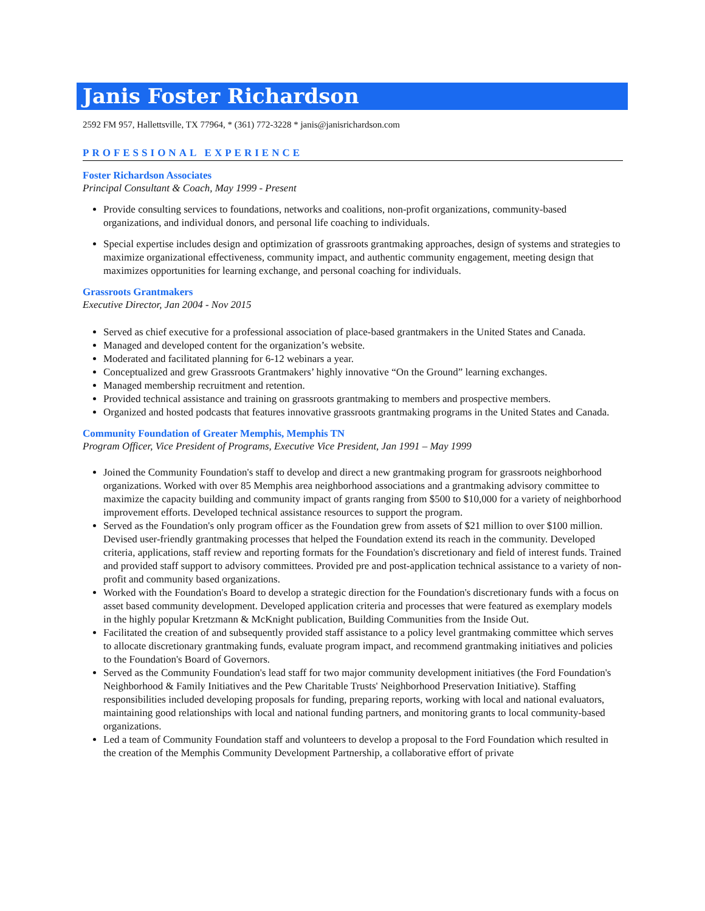Janis Foster Richardson
2592 FM 957, Hallettsville, TX 77964, * (361) 772-3228 * janis@janisrichardson.com
PROFESSIONAL EXPERIENCE
Foster Richardson Associates
Principal Consultant & Coach, May 1999 - Present
Provide consulting services to foundations, networks and coalitions, non-profit organizations, community-based organizations, and individual donors, and personal life coaching to individuals.
Special expertise includes design and optimization of grassroots grantmaking approaches, design of systems and strategies to maximize organizational effectiveness, community impact, and authentic community engagement, meeting design that maximizes opportunities for learning exchange, and personal coaching for individuals.
Grassroots Grantmakers
Executive Director, Jan 2004 - Nov 2015
Served as chief executive for a professional association of place-based grantmakers in the United States and Canada.
Managed and developed content for the organization’s website.
Moderated and facilitated planning for 6-12 webinars a year.
Conceptualized and grew Grassroots Grantmakers’ highly innovative “On the Ground” learning exchanges.
Managed membership recruitment and retention.
Provided technical assistance and training on grassroots grantmaking to members and prospective members.
Organized and hosted podcasts that features innovative grassroots grantmaking programs in the United States and Canada.
Community Foundation of Greater Memphis, Memphis TN
Program Officer, Vice President of Programs, Executive Vice President, Jan 1991 – May 1999
Joined the Community Foundation's staff to develop and direct a new grantmaking program for grassroots neighborhood organizations. Worked with over 85 Memphis area neighborhood associations and a grantmaking advisory committee to maximize the capacity building and community impact of grants ranging from $500 to $10,000 for a variety of neighborhood improvement efforts. Developed technical assistance resources to support the program.
Served as the Foundation's only program officer as the Foundation grew from assets of $21 million to over $100 million. Devised user-friendly grantmaking processes that helped the Foundation extend its reach in the community. Developed criteria, applications, staff review and reporting formats for the Foundation's discretionary and field of interest funds. Trained and provided staff support to advisory committees. Provided pre and post-application technical assistance to a variety of non-profit and community based organizations.
Worked with the Foundation's Board to develop a strategic direction for the Foundation's discretionary funds with a focus on asset based community development. Developed application criteria and processes that were featured as exemplary models in the highly popular Kretzmann & McKnight publication, Building Communities from the Inside Out.
Facilitated the creation of and subsequently provided staff assistance to a policy level grantmaking committee which serves to allocate discretionary grantmaking funds, evaluate program impact, and recommend grantmaking initiatives and policies to the Foundation's Board of Governors.
Served as the Community Foundation's lead staff for two major community development initiatives (the Ford Foundation's Neighborhood & Family Initiatives and the Pew Charitable Trusts' Neighborhood Preservation Initiative). Staffing responsibilities included developing proposals for funding, preparing reports, working with local and national evaluators, maintaining good relationships with local and national funding partners, and monitoring grants to local community-based organizations.
Led a team of Community Foundation staff and volunteers to develop a proposal to the Ford Foundation which resulted in the creation of the Memphis Community Development Partnership, a collaborative effort of private